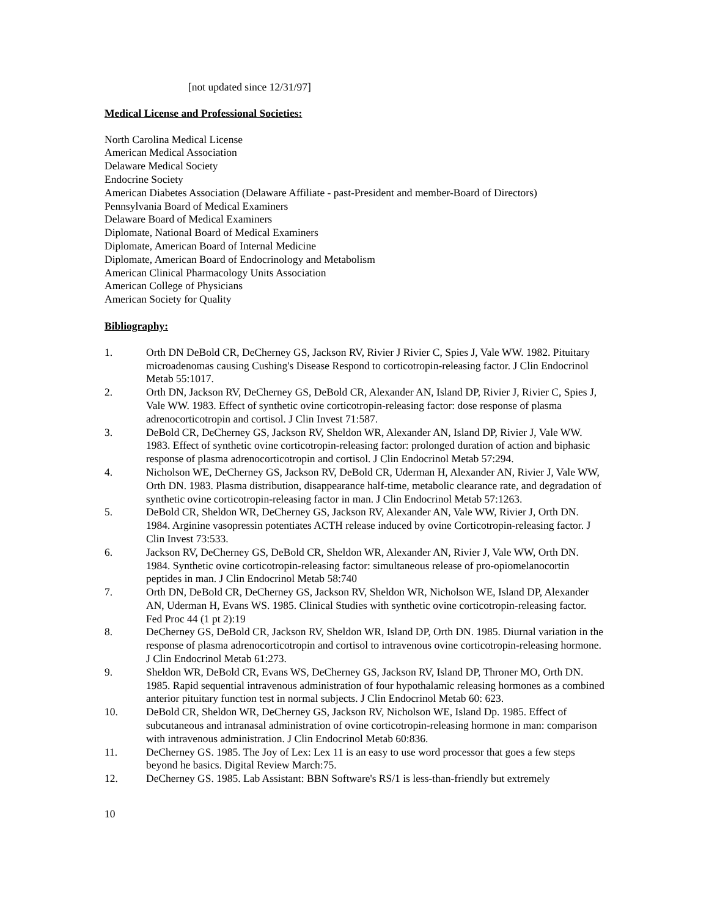[not updated since 12/31/97]
Medical License and Professional Societies:
North Carolina Medical License
American Medical Association
Delaware Medical Society
Endocrine Society
American Diabetes Association (Delaware Affiliate - past-President and member-Board of Directors)
Pennsylvania Board of Medical Examiners
Delaware Board of Medical Examiners
Diplomate, National Board of Medical Examiners
Diplomate, American Board of Internal Medicine
Diplomate, American Board of Endocrinology and Metabolism
American Clinical Pharmacology Units Association
American College of Physicians
American Society for Quality
Bibliography:
1. Orth DN DeBold CR, DeCherney GS, Jackson RV, Rivier J Rivier C, Spies J, Vale WW. 1982. Pituitary microadenomas causing Cushing's Disease Respond to corticotropin-releasing factor. J Clin Endocrinol Metab 55:1017.
2. Orth DN, Jackson RV, DeCherney GS, DeBold CR, Alexander AN, Island DP, Rivier J, Rivier C, Spies J, Vale WW. 1983. Effect of synthetic ovine corticotropin-releasing factor: dose response of plasma adrenocorticotropin and cortisol. J Clin Invest 71:587.
3. DeBold CR, DeCherney GS, Jackson RV, Sheldon WR, Alexander AN, Island DP, Rivier J, Vale WW. 1983. Effect of synthetic ovine corticotropin-releasing factor: prolonged duration of action and biphasic response of plasma adrenocorticotropin and cortisol. J Clin Endocrinol Metab 57:294.
4. Nicholson WE, DeCherney GS, Jackson RV, DeBold CR, Uderman H, Alexander AN, Rivier J, Vale WW, Orth DN. 1983. Plasma distribution, disappearance half-time, metabolic clearance rate, and degradation of synthetic ovine corticotropin-releasing factor in man. J Clin Endocrinol Metab 57:1263.
5. DeBold CR, Sheldon WR, DeCherney GS, Jackson RV, Alexander AN, Vale WW, Rivier J, Orth DN. 1984. Arginine vasopressin potentiates ACTH release induced by ovine Corticotropin-releasing factor. J Clin Invest 73:533.
6. Jackson RV, DeCherney GS, DeBold CR, Sheldon WR, Alexander AN, Rivier J, Vale WW, Orth DN. 1984. Synthetic ovine corticotropin-releasing factor: simultaneous release of pro-opiomelanocortin peptides in man. J Clin Endocrinol Metab 58:740
7. Orth DN, DeBold CR, DeCherney GS, Jackson RV, Sheldon WR, Nicholson WE, Island DP, Alexander AN, Uderman H, Evans WS. 1985. Clinical Studies with synthetic ovine corticotropin-releasing factor. Fed Proc 44 (1 pt 2):19
8. DeCherney GS, DeBold CR, Jackson RV, Sheldon WR, Island DP, Orth DN. 1985. Diurnal variation in the response of plasma adrenocorticotropin and cortisol to intravenous ovine corticotropin-releasing hormone. J Clin Endocrinol Metab 61:273.
9. Sheldon WR, DeBold CR, Evans WS, DeCherney GS, Jackson RV, Island DP, Throner MO, Orth DN. 1985. Rapid sequential intravenous administration of four hypothalamic releasing hormones as a combined anterior pituitary function test in normal subjects. J Clin Endocrinol Metab 60: 623.
10. DeBold CR, Sheldon WR, DeCherney GS, Jackson RV, Nicholson WE, Island Dp. 1985. Effect of subcutaneous and intranasal administration of ovine corticotropin-releasing hormone in man: comparison with intravenous administration. J Clin Endocrinol Metab 60:836.
11. DeCherney GS. 1985. The Joy of Lex: Lex 11 is an easy to use word processor that goes a few steps beyond he basics. Digital Review March:75.
12. DeCherney GS. 1985. Lab Assistant: BBN Software's RS/1 is less-than-friendly but extremely
10